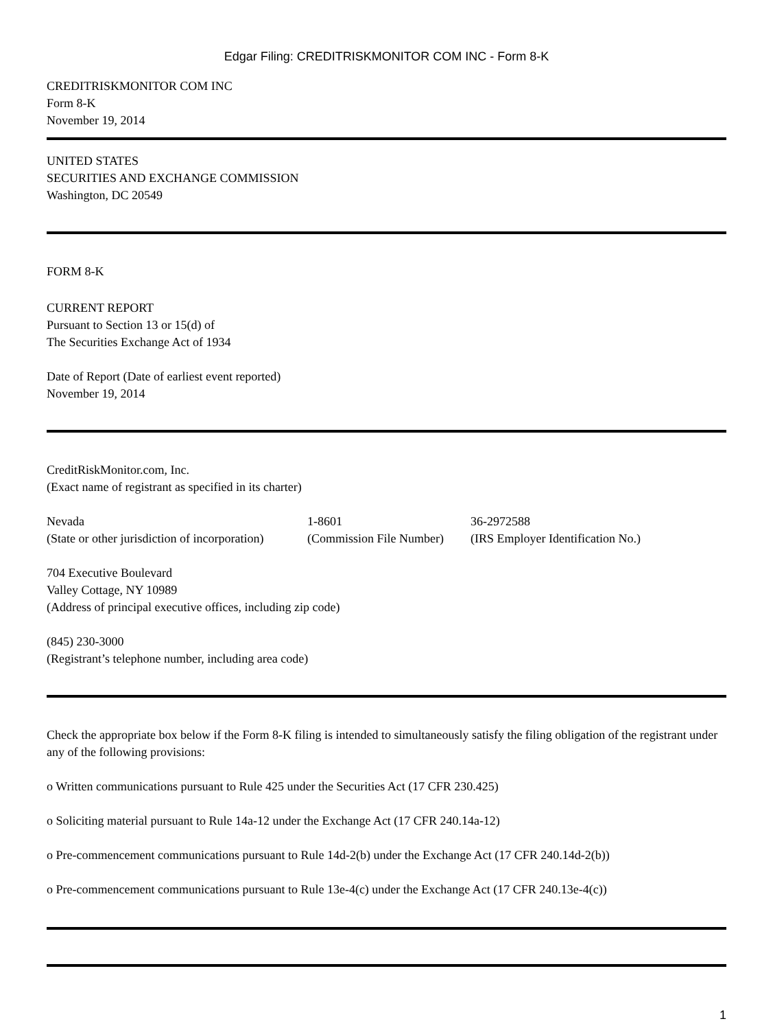Edgar Filing: CREDITRISKMONITOR COM INC - Form 8-K
CREDITRISKMONITOR COM INC
Form 8-K
November 19, 2014
UNITED STATES
SECURITIES AND EXCHANGE COMMISSION
Washington, DC 20549
FORM 8-K
CURRENT REPORT
Pursuant to Section 13 or 15(d) of
The Securities Exchange Act of 1934
Date of Report (Date of earliest event reported)
November 19, 2014
CreditRiskMonitor.com, Inc.
(Exact name of registrant as specified in its charter)
| Nevada | 1-8601 | 36-2972588 |
| (State or other jurisdiction of incorporation) | (Commission File Number) | (IRS Employer Identification No.) |
704 Executive Boulevard
Valley Cottage, NY 10989
(Address of principal executive offices, including zip code)
(845) 230-3000
(Registrant’s telephone number, including area code)
Check the appropriate box below if the Form 8-K filing is intended to simultaneously satisfy the filing obligation of the registrant under any of the following provisions:
o Written communications pursuant to Rule 425 under the Securities Act (17 CFR 230.425)
o Soliciting material pursuant to Rule 14a-12 under the Exchange Act (17 CFR 240.14a-12)
o Pre-commencement communications pursuant to Rule 14d-2(b) under the Exchange Act (17 CFR 240.14d-2(b))
o Pre-commencement communications pursuant to Rule 13e-4(c) under the Exchange Act (17 CFR 240.13e-4(c))
1